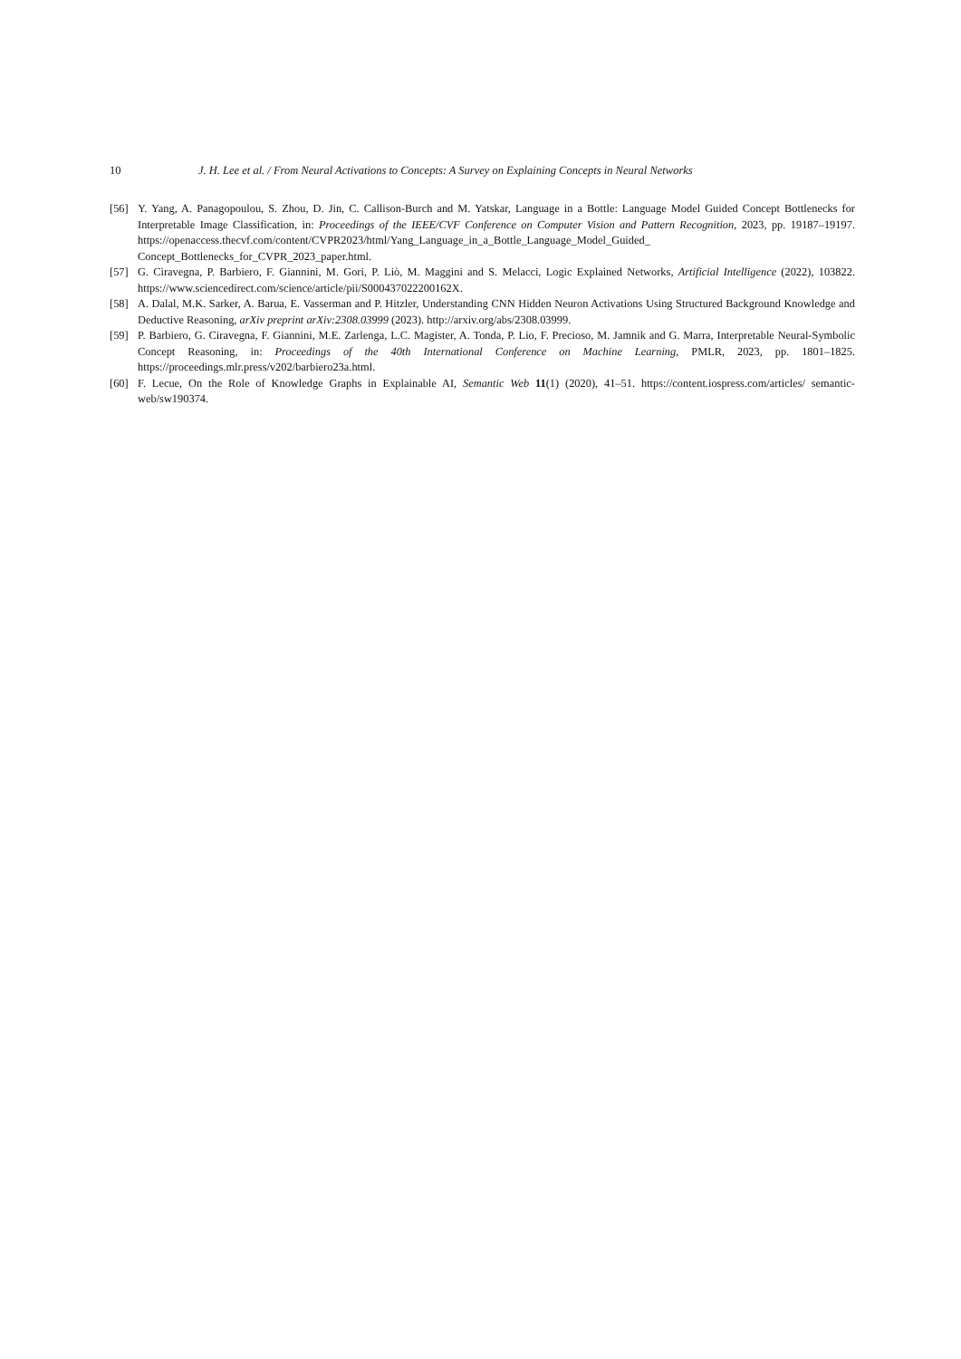10 J. H. Lee et al. / From Neural Activations to Concepts: A Survey on Explaining Concepts in Neural Networks
[56] Y. Yang, A. Panagopoulou, S. Zhou, D. Jin, C. Callison-Burch and M. Yatskar, Language in a Bottle: Language Model Guided Concept Bottlenecks for Interpretable Image Classification, in: Proceedings of the IEEE/CVF Conference on Computer Vision and Pattern Recognition, 2023, pp. 19187–19197. https://openaccess.thecvf.com/content/CVPR2023/html/Yang_Language_in_a_Bottle_Language_Model_Guided_ Concept_Bottlenecks_for_CVPR_2023_paper.html.
[57] G. Ciravegna, P. Barbiero, F. Giannini, M. Gori, P. Liò, M. Maggini and S. Melacci, Logic Explained Networks, Artificial Intelligence (2022), 103822. https://www.sciencedirect.com/science/article/pii/S000437022200162X.
[58] A. Dalal, M.K. Sarker, A. Barua, E. Vasserman and P. Hitzler, Understanding CNN Hidden Neuron Activations Using Structured Background Knowledge and Deductive Reasoning, arXiv preprint arXiv:2308.03999 (2023). http://arxiv.org/abs/2308.03999.
[59] P. Barbiero, G. Ciravegna, F. Giannini, M.E. Zarlenga, L.C. Magister, A. Tonda, P. Lio, F. Precioso, M. Jamnik and G. Marra, Interpretable Neural-Symbolic Concept Reasoning, in: Proceedings of the 40th International Conference on Machine Learning, PMLR, 2023, pp. 1801–1825. https://proceedings.mlr.press/v202/barbiero23a.html.
[60] F. Lecue, On the Role of Knowledge Graphs in Explainable AI, Semantic Web 11(1) (2020), 41–51. https://content.iospress.com/articles/ semantic-web/sw190374.